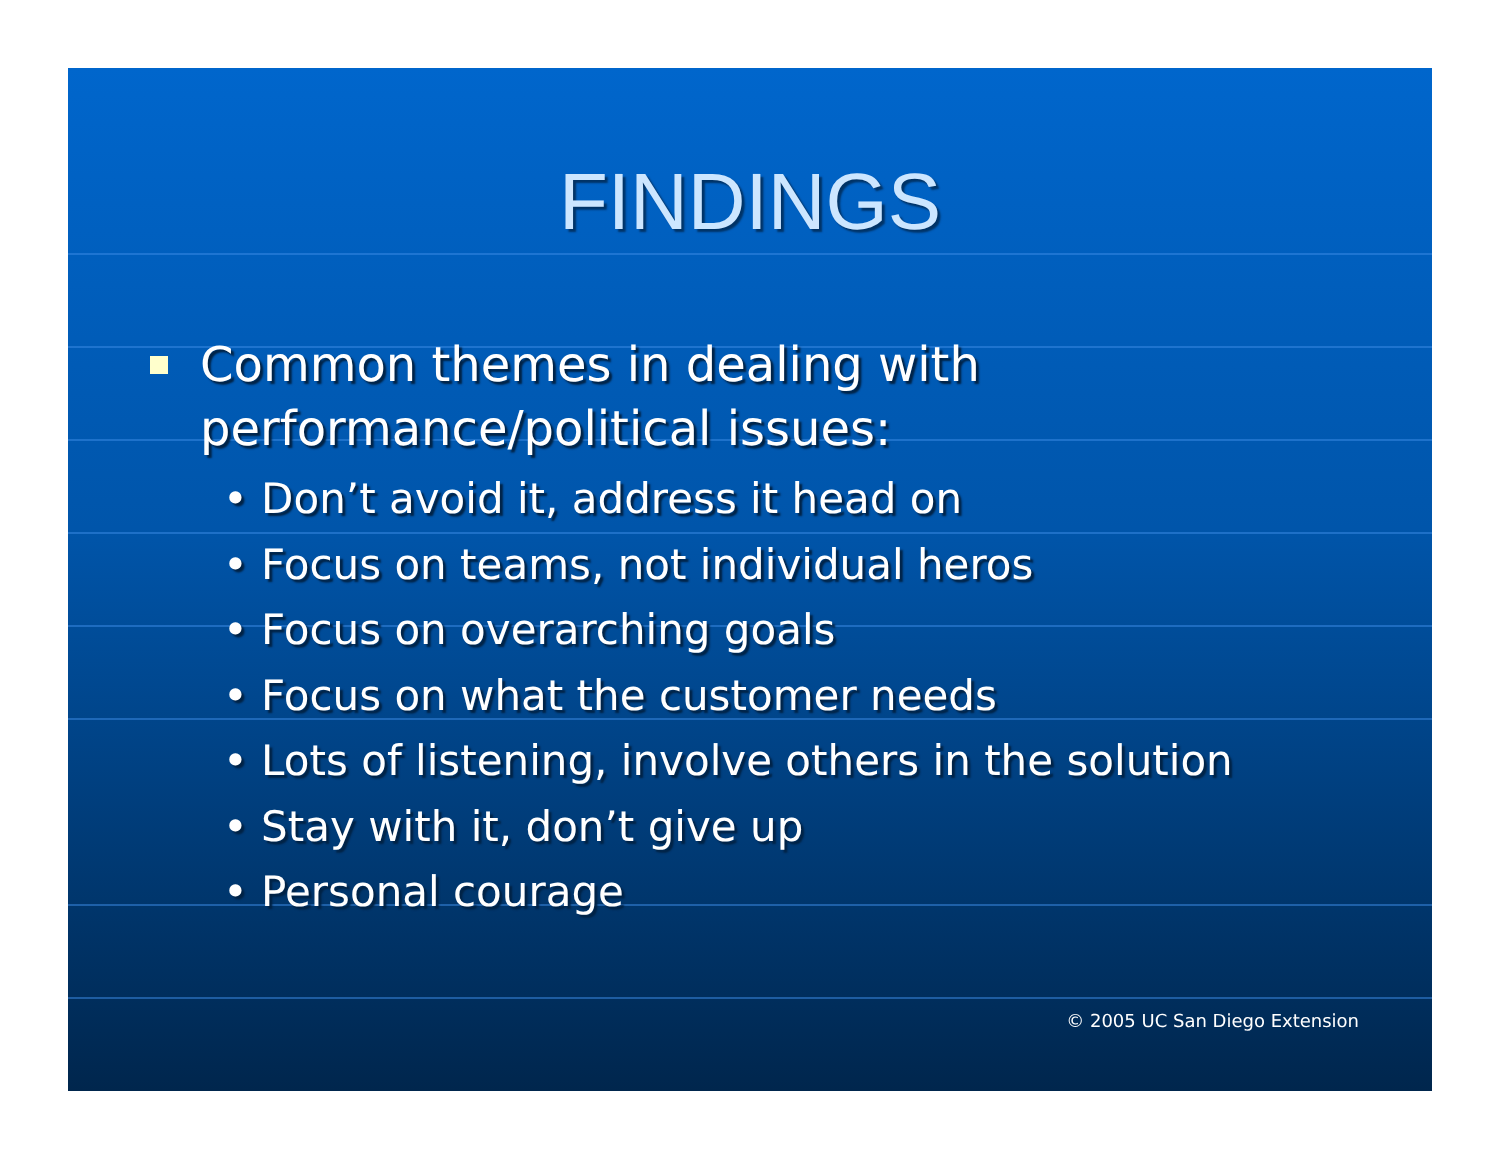FINDINGS
Common themes in dealing with
performance/political issues:
• Don’t avoid it, address it head on
• Focus on teams, not individual heros
• Focus on overarching goals
• Focus on what the customer needs
• Lots of listening, involve others in the solution
• Stay with it, don’t give up
• Personal courage
© 2005 UC San Diego Extension